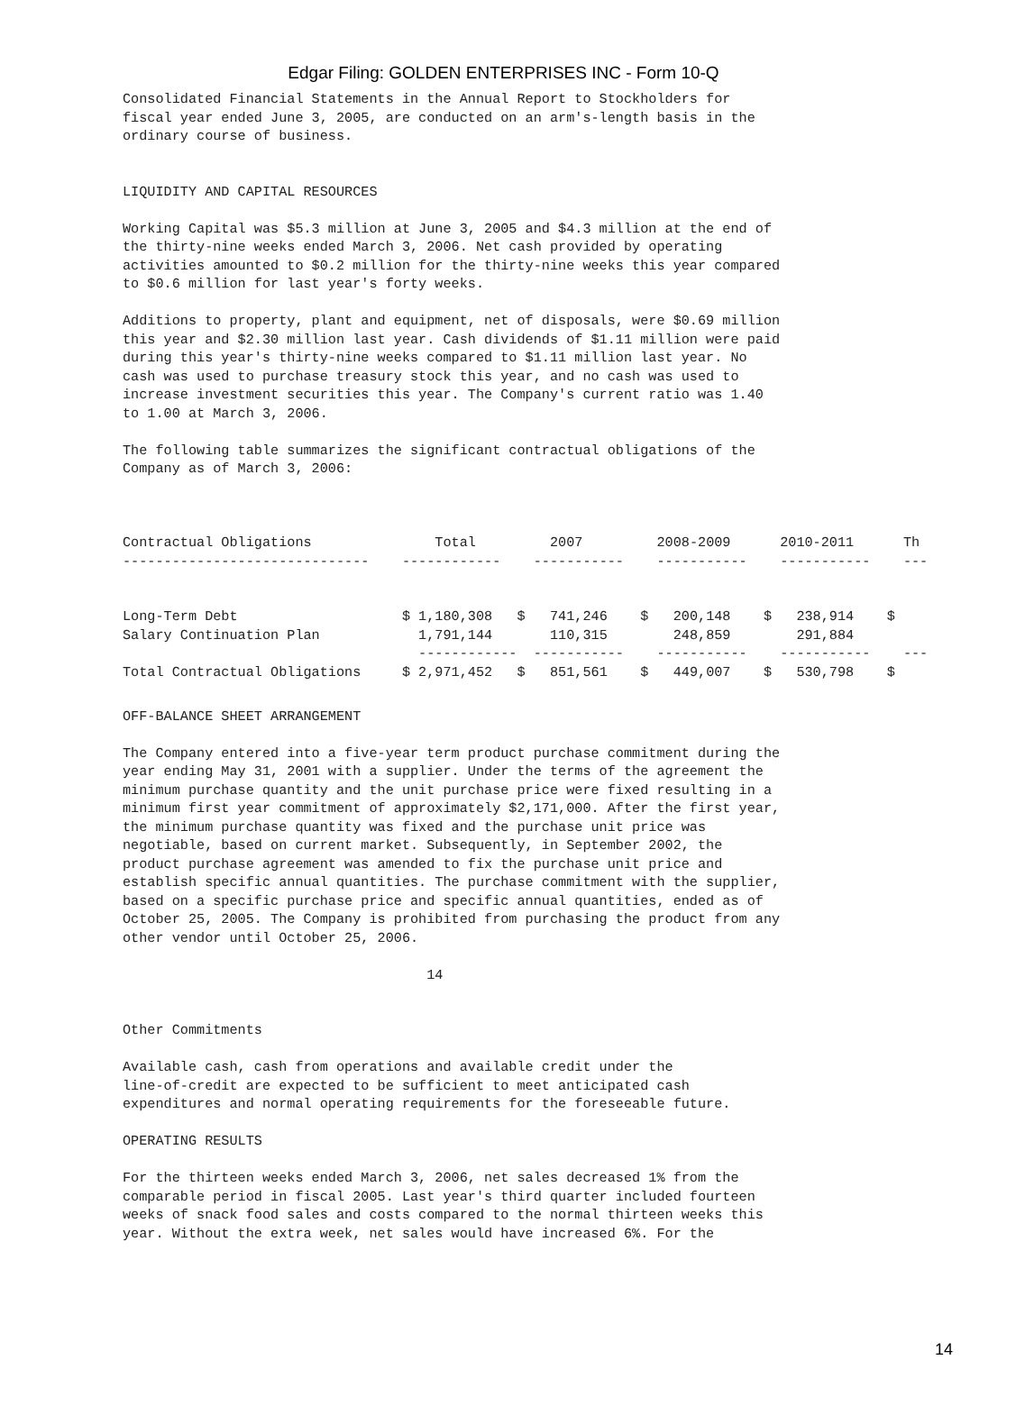Edgar Filing: GOLDEN ENTERPRISES INC - Form 10-Q
Consolidated Financial Statements in the Annual Report to Stockholders for
fiscal year ended June 3, 2005, are conducted on an arm's-length basis in the
ordinary course of business.


LIQUIDITY AND CAPITAL RESOURCES

Working Capital was $5.3 million at June 3, 2005 and $4.3 million at the end of
the thirty-nine weeks ended March 3, 2006. Net cash provided by operating
activities amounted to $0.2 million for the thirty-nine weeks this year compared
to $0.6 million for last year's forty weeks.

Additions to property, plant and equipment, net of disposals, were $0.69 million
this year and $2.30 million last year. Cash dividends of $1.11 million were paid
during this year's thirty-nine weeks compared to $1.11 million last year. No
cash was used to purchase treasury stock this year, and no cash was used to
increase investment securities this year. The Company's current ratio was 1.40
to 1.00 at March 3, 2006.

The following table summarizes the significant contractual obligations of the
Company as of March 3, 2006:
| Contractual Obligations | Total | 2007 | 2008-2009 | 2010-2011 | Th |
| --- | --- | --- | --- | --- | --- |
| ------------------------------ | ------------ | ----------- | ----------- | ----------- | --- |
| Long-Term Debt | $ 1,180,308 | $ 741,246 | $ 200,148 | $ 238,914 | $ |
| Salary Continuation Plan | 1,791,144 | 110,315 | 248,859 | 291,884 | |
| | ------------ | ----------- | ----------- | ----------- | --- |
| Total Contractual Obligations | $ 2,971,452 | $ 851,561 | $ 449,007 | $ 530,798 | $ |
OFF-BALANCE SHEET ARRANGEMENT

The Company entered into a five-year term product purchase commitment during the
year ending May 31, 2001 with a supplier. Under the terms of the agreement the
minimum purchase quantity and the unit purchase price were fixed resulting in a
minimum first year commitment of approximately $2,171,000. After the first year,
the minimum purchase quantity was fixed and the purchase unit price was
negotiable, based on current market. Subsequently, in September 2002, the
product purchase agreement was amended to fix the purchase unit price and
establish specific annual quantities. The purchase commitment with the supplier,
based on a specific purchase price and specific annual quantities, ended as of
October 25, 2005. The Company is prohibited from purchasing the product from any
other vendor until October 25, 2006.

                                     14


Other Commitments

Available cash, cash from operations and available credit under the
line-of-credit are expected to be sufficient to meet anticipated cash
expenditures and normal operating requirements for the foreseeable future.

OPERATING RESULTS

For the thirteen weeks ended March 3, 2006, net sales decreased 1% from the
comparable period in fiscal 2005. Last year's third quarter included fourteen
weeks of snack food sales and costs compared to the normal thirteen weeks this
year. Without the extra week, net sales would have increased 6%. For the
14